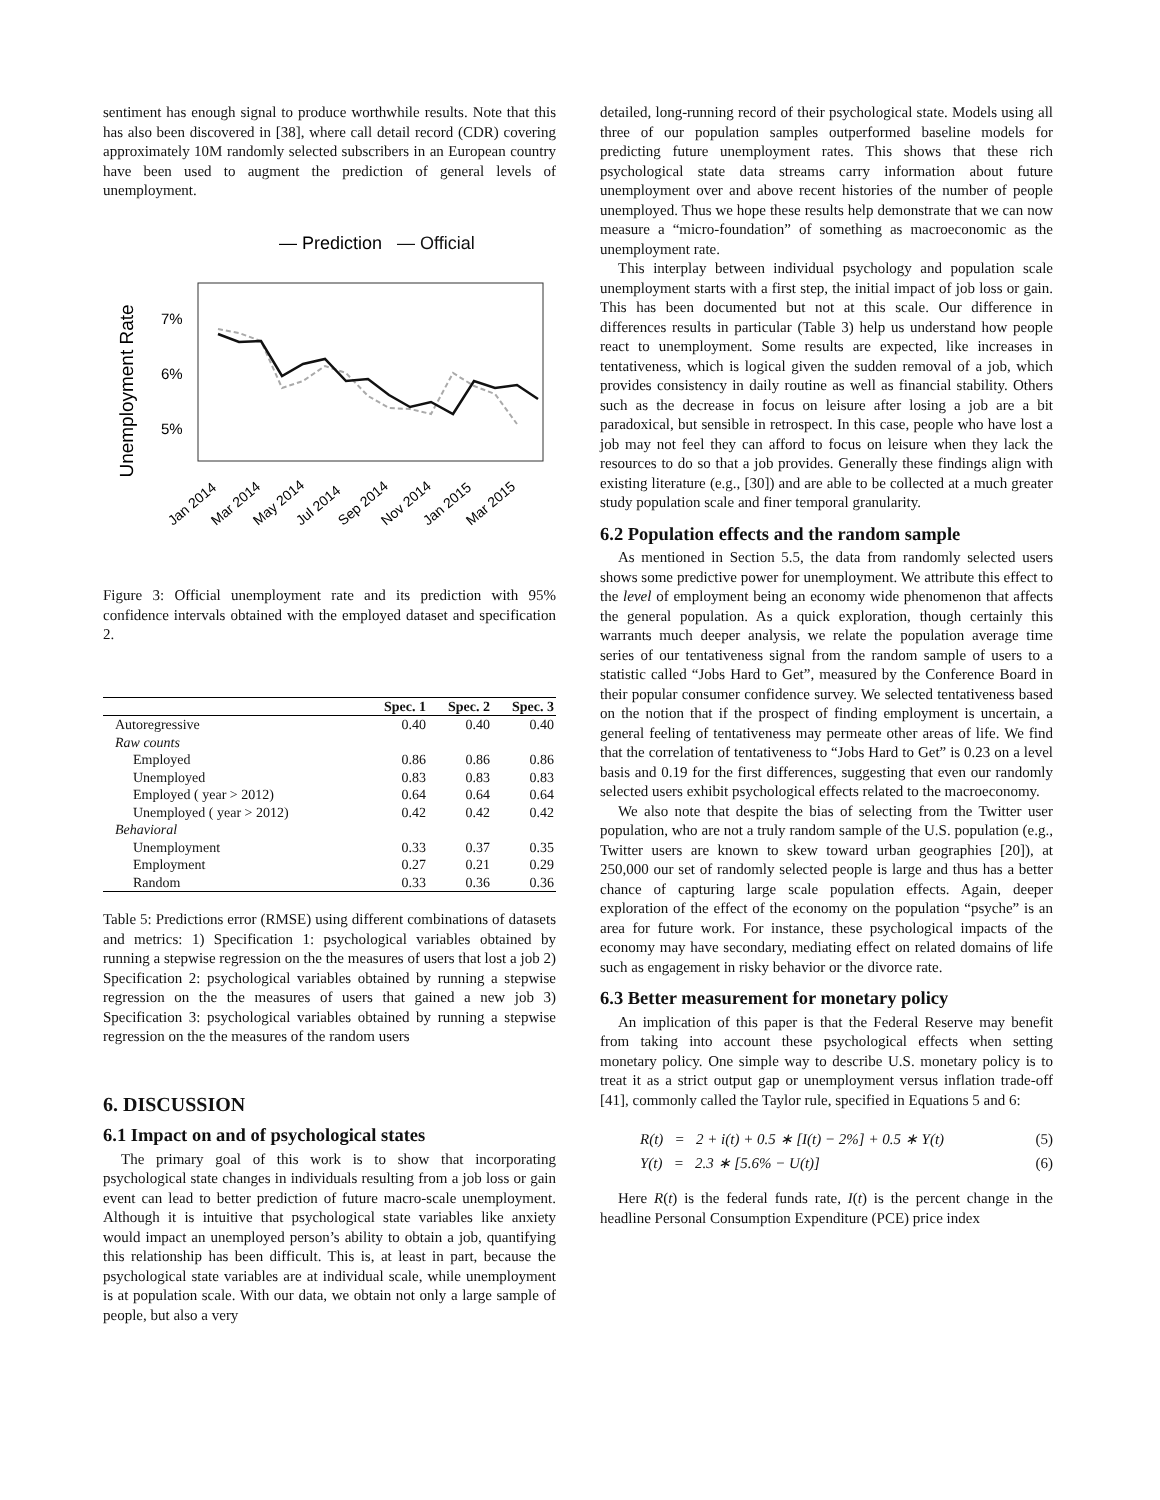sentiment has enough signal to produce worthwhile results. Note that this has also been discovered in [38], where call detail record (CDR) covering approximately 10M randomly selected subscribers in an European country have been used to augment the prediction of general levels of unemployment.
— Prediction
— Official
Unemployment Rate
7%
6%
5%
Jan 2014
Mar 2014
May 2014
Jul 2014
Sep 2014
Nov 2014
Jan 2015
Mar 2015
Figure 3: Official unemployment rate and its prediction with 95% confidence intervals obtained with the employed dataset and specification 2.
| | Spec. 1 | Spec. 2 | Spec. 3 |
| --- | --- | --- | --- |
| Autoregressive | 0.40 | 0.40 | 0.40 |
| Raw counts | | | |
| Employed | 0.86 | 0.86 | 0.86 |
| Unemployed | 0.83 | 0.83 | 0.83 |
| Employed ( year > 2012) | 0.64 | 0.64 | 0.64 |
| Unemployed ( year > 2012) | 0.42 | 0.42 | 0.42 |
| Behavioral | | | |
| Unemployment | 0.33 | 0.37 | 0.35 |
| Employment | 0.27 | 0.21 | 0.29 |
| Random | 0.33 | 0.36 | 0.36 |
Table 5: Predictions error (RMSE) using different combinations of datasets and metrics: 1) Specification 1: psychological variables obtained by running a stepwise regression on the the measures of users that lost a job 2) Specification 2: psychological variables obtained by running a stepwise regression on the the measures of users that gained a new job 3) Specification 3: psychological variables obtained by running a stepwise regression on the the measures of the random users
6. DISCUSSION
6.1 Impact on and of psychological states
The primary goal of this work is to show that incorporating psychological state changes in individuals resulting from a job loss or gain event can lead to better prediction of future macro-scale unemployment. Although it is intuitive that psychological state variables like anxiety would impact an unemployed person’s ability to obtain a job, quantifying this relationship has been difficult. This is, at least in part, because the psychological state variables are at individual scale, while unemployment is at population scale. With our data, we obtain not only a large sample of people, but also a very
detailed, long-running record of their psychological state. Models using all three of our population samples outperformed baseline models for predicting future unemployment rates. This shows that these rich psychological state data streams carry information about future unemployment over and above recent histories of the number of people unemployed. Thus we hope these results help demonstrate that we can now measure a “micro-foundation” of something as macroeconomic as the unemployment rate.
This interplay between individual psychology and population scale unemployment starts with a first step, the initial impact of job loss or gain. This has been documented but not at this scale. Our difference in differences results in particular (Table 3) help us understand how people react to unemployment. Some results are expected, like increases in tentativeness, which is logical given the sudden removal of a job, which provides consistency in daily routine as well as financial stability. Others such as the decrease in focus on leisure after losing a job are a bit paradoxical, but sensible in retrospect. In this case, people who have lost a job may not feel they can afford to focus on leisure when they lack the resources to do so that a job provides. Generally these findings align with existing literature (e.g., [30]) and are able to be collected at a much greater study population scale and finer temporal granularity.
6.2 Population effects and the random sample
As mentioned in Section 5.5, the data from randomly selected users shows some predictive power for unemployment. We attribute this effect to the level of employment being an economy wide phenomenon that affects the general population. As a quick exploration, though certainly this warrants much deeper analysis, we relate the population average time series of our tentativeness signal from the random sample of users to a statistic called “Jobs Hard to Get”, measured by the Conference Board in their popular consumer confidence survey. We selected tentativeness based on the notion that if the prospect of finding employment is uncertain, a general feeling of tentativeness may permeate other areas of life. We find that the correlation of tentativeness to “Jobs Hard to Get” is 0.23 on a level basis and 0.19 for the first differences, suggesting that even our randomly selected users exhibit psychological effects related to the macroeconomy.
We also note that despite the bias of selecting from the Twitter user population, who are not a truly random sample of the U.S. population (e.g., Twitter users are known to skew toward urban geographies [20]), at 250,000 our set of randomly selected people is large and thus has a better chance of capturing large scale population effects. Again, deeper exploration of the effect of the economy on the population “psyche” is an area for future work. For instance, these psychological impacts of the economy may have secondary, mediating effect on related domains of life such as engagement in risky behavior or the divorce rate.
6.3 Better measurement for monetary policy
An implication of this paper is that the Federal Reserve may benefit from taking into account these psychological effects when setting monetary policy. One simple way to describe U.S. monetary policy is to treat it as a strict output gap or unemployment versus inflation trade-off [41], commonly called the Taylor rule, specified in Equations 5 and 6:
R(t) = 2 + i(t) + 0.5 ∗ [I(t) − 2%] + 0.5 ∗ Y(t) (5)
Y(t) = 2.3 ∗ [5.6% − U(t)] (6)
Here R(t) is the federal funds rate, I(t) is the percent change in the headline Personal Consumption Expenditure (PCE) price index